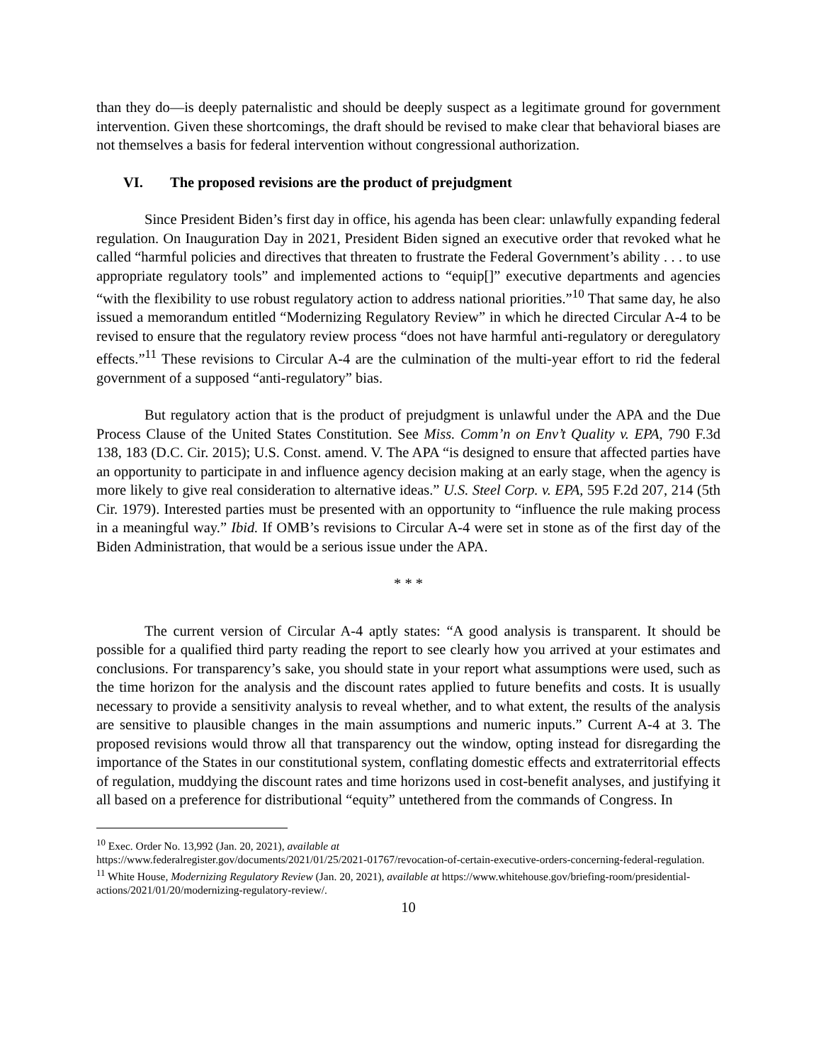than they do—is deeply paternalistic and should be deeply suspect as a legitimate ground for government intervention. Given these shortcomings, the draft should be revised to make clear that behavioral biases are not themselves a basis for federal intervention without congressional authorization.
VI. The proposed revisions are the product of prejudgment
Since President Biden’s first day in office, his agenda has been clear: unlawfully expanding federal regulation. On Inauguration Day in 2021, President Biden signed an executive order that revoked what he called “harmful policies and directives that threaten to frustrate the Federal Government’s ability . . . to use appropriate regulatory tools” and implemented actions to “equip[]” executive departments and agencies “with the flexibility to use robust regulatory action to address national priorities.”<sup>10</sup> That same day, he also issued a memorandum entitled “Modernizing Regulatory Review” in which he directed Circular A-4 to be revised to ensure that the regulatory review process “does not have harmful anti-regulatory or deregulatory effects.”<sup>11</sup> These revisions to Circular A-4 are the culmination of the multi-year effort to rid the federal government of a supposed “anti-regulatory” bias.
But regulatory action that is the product of prejudgment is unlawful under the APA and the Due Process Clause of the United States Constitution. See Miss. Comm’n on Env’t Quality v. EPA, 790 F.3d 138, 183 (D.C. Cir. 2015); U.S. Const. amend. V. The APA “is designed to ensure that affected parties have an opportunity to participate in and influence agency decision making at an early stage, when the agency is more likely to give real consideration to alternative ideas.” U.S. Steel Corp. v. EPA, 595 F.2d 207, 214 (5th Cir. 1979). Interested parties must be presented with an opportunity to “influence the rule making process in a meaningful way.” Ibid. If OMB’s revisions to Circular A-4 were set in stone as of the first day of the Biden Administration, that would be a serious issue under the APA.
* * *
The current version of Circular A-4 aptly states: “A good analysis is transparent. It should be possible for a qualified third party reading the report to see clearly how you arrived at your estimates and conclusions. For transparency’s sake, you should state in your report what assumptions were used, such as the time horizon for the analysis and the discount rates applied to future benefits and costs. It is usually necessary to provide a sensitivity analysis to reveal whether, and to what extent, the results of the analysis are sensitive to plausible changes in the main assumptions and numeric inputs.” Current A-4 at 3. The proposed revisions would throw all that transparency out the window, opting instead for disregarding the importance of the States in our constitutional system, conflating domestic effects and extraterritorial effects of regulation, muddying the discount rates and time horizons used in cost-benefit analyses, and justifying it all based on a preference for distributional “equity” untethered from the commands of Congress. In
<sup>10</sup> Exec. Order No. 13,992 (Jan. 20, 2021), available at
https://www.federalregister.gov/documents/2021/01/25/2021-01767/revocation-of-certain-executive-orders-concerning-federal-regulation.
<sup>11</sup> White House, Modernizing Regulatory Review (Jan. 20, 2021), available at https://www.whitehouse.gov/briefing-room/presidential-actions/2021/01/20/modernizing-regulatory-review/.
10